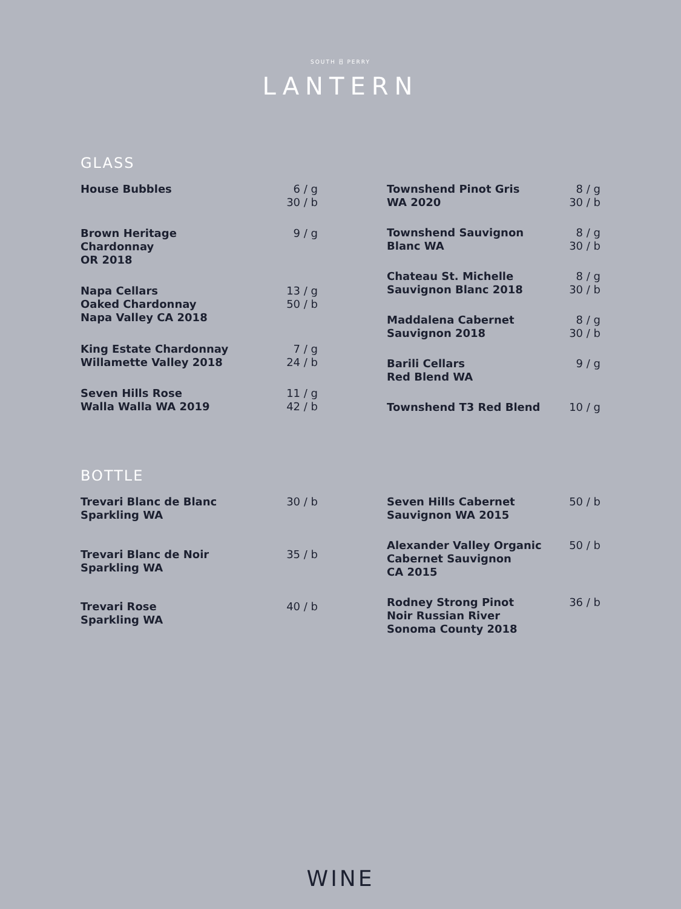SOUTH ⍓ PERRY
LANTERN
GLASS
| House Bubbles | 6 / g 30 / b |
| Brown Heritage Chardonnay OR 2018 | 9 / g |
| Napa Cellars Oaked Chardonnay Napa Valley CA 2018 | 13 / g 50 / b |
| King Estate Chardonnay Willamette Valley 2018 | 7 / g 24 / b |
| Seven Hills Rose Walla Walla WA 2019 | 11 / g 42 / b |
| Townshend Pinot Gris WA 2020 | 8 / g 30 / b |
| Townshend Sauvignon Blanc WA | 8 / g 30 / b |
| Chateau St. Michelle Sauvignon Blanc 2018 | 8 / g 30 / b |
| Maddalena Cabernet Sauvignon 2018 | 8 / g 30 / b |
| Barili Cellars Red Blend WA | 9 / g |
| Townshend T3 Red Blend | 10 / g |
BOTTLE
| Trevari Blanc de Blanc Sparkling WA | 30 / b |
| Trevari Blanc de Noir Sparkling WA | 35 / b |
| Trevari Rose Sparkling WA | 40 / b |
| Seven Hills Cabernet Sauvignon WA 2015 | 50 / b |
| Alexander Valley Organic Cabernet Sauvignon CA 2015 | 50 / b |
| Rodney Strong Pinot Noir Russian River Sonoma County 2018 | 36 / b |
WINE